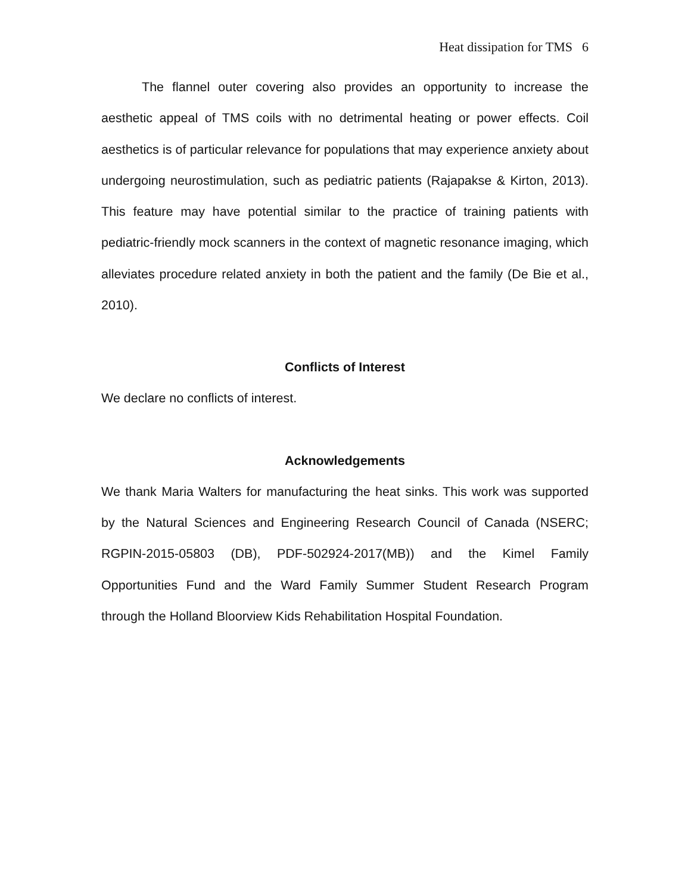Heat dissipation for TMS 6
The flannel outer covering also provides an opportunity to increase the aesthetic appeal of TMS coils with no detrimental heating or power effects. Coil aesthetics is of particular relevance for populations that may experience anxiety about undergoing neurostimulation, such as pediatric patients (Rajapakse & Kirton, 2013). This feature may have potential similar to the practice of training patients with pediatric-friendly mock scanners in the context of magnetic resonance imaging, which alleviates procedure related anxiety in both the patient and the family (De Bie et al., 2010).
Conflicts of Interest
We declare no conflicts of interest.
Acknowledgements
We thank Maria Walters for manufacturing the heat sinks. This work was supported by the Natural Sciences and Engineering Research Council of Canada (NSERC; RGPIN-2015-05803 (DB), PDF-502924-2017(MB)) and the Kimel Family Opportunities Fund and the Ward Family Summer Student Research Program through the Holland Bloorview Kids Rehabilitation Hospital Foundation.